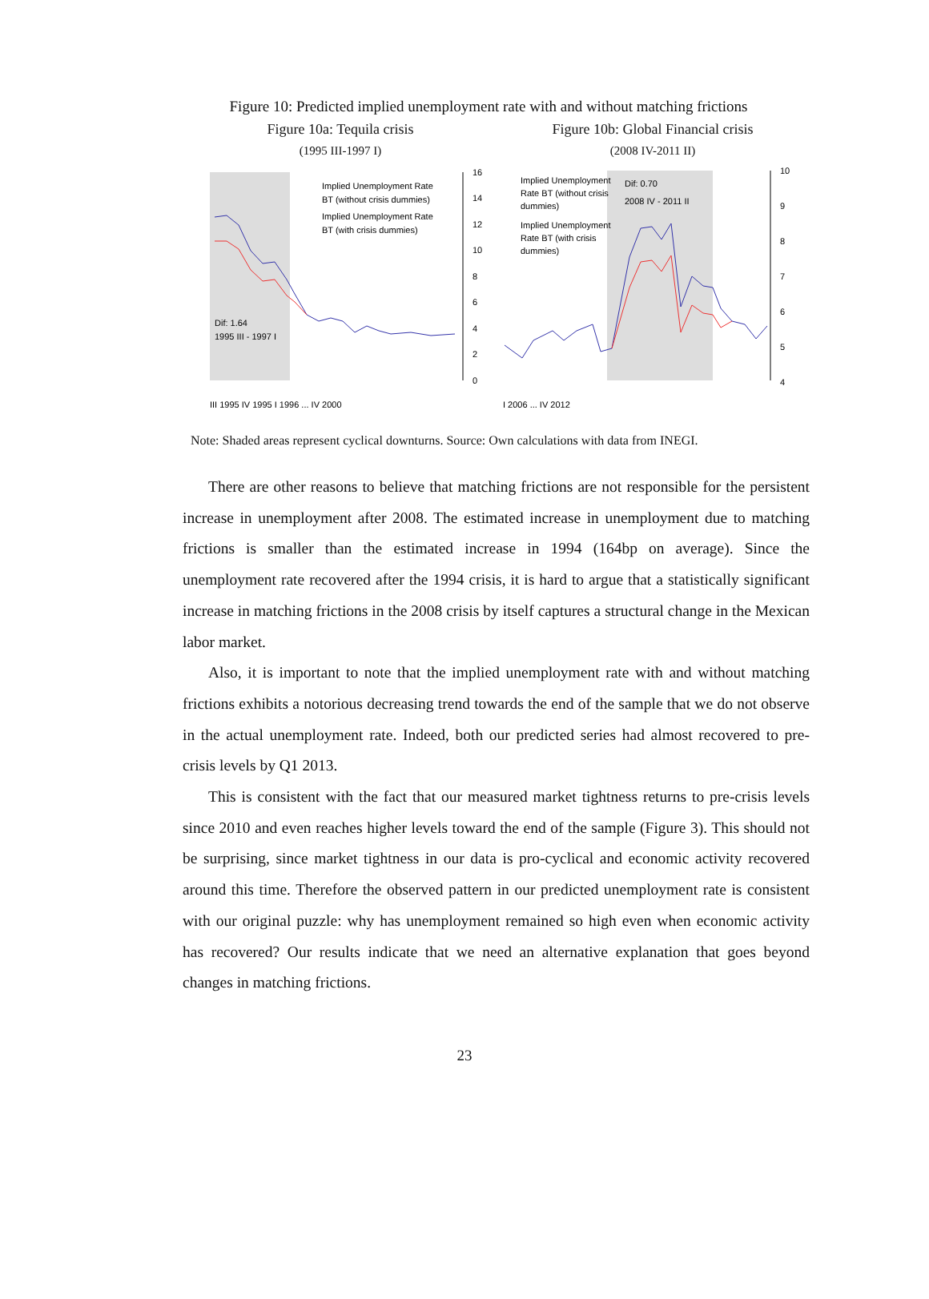Figure 10: Predicted implied unemployment rate with and without matching frictions
Figure 10a: Tequila crisis
(1995 III-1997 I)
Figure 10b: Global Financial crisis
(2008 IV-2011 II)
16
14
12
10
8
6
4
2
0
Implied Unemployment Rate
BT (without crisis dummies)
Implied Unemployment Rate
BT (with crisis dummies)
Dif: 1.64
1995 III - 1997 I
III 1995 IV 1995 I 1996 ... IV 2000
10
9
8
7
6
5
4
Implied Unemployment
Rate BT (without crisis
dummies)
Implied Unemployment
Rate BT (with crisis
dummies)
Dif: 0.70
2008 IV - 2011 II
I 2006 ... IV 2012
Note: Shaded areas represent cyclical downturns. Source: Own calculations with data from INEGI.
There are other reasons to believe that matching frictions are not responsible for the persistent increase in unemployment after 2008. The estimated increase in unemployment due to matching frictions is smaller than the estimated increase in 1994 (164bp on average). Since the unemployment rate recovered after the 1994 crisis, it is hard to argue that a statistically significant increase in matching frictions in the 2008 crisis by itself captures a structural change in the Mexican labor market.
Also, it is important to note that the implied unemployment rate with and without matching frictions exhibits a notorious decreasing trend towards the end of the sample that we do not observe in the actual unemployment rate. Indeed, both our predicted series had almost recovered to pre-crisis levels by Q1 2013.
This is consistent with the fact that our measured market tightness returns to pre-crisis levels since 2010 and even reaches higher levels toward the end of the sample (Figure 3). This should not be surprising, since market tightness in our data is pro-cyclical and economic activity recovered around this time. Therefore the observed pattern in our predicted unemployment rate is consistent with our original puzzle: why has unemployment remained so high even when economic activity has recovered? Our results indicate that we need an alternative explanation that goes beyond changes in matching frictions.
23